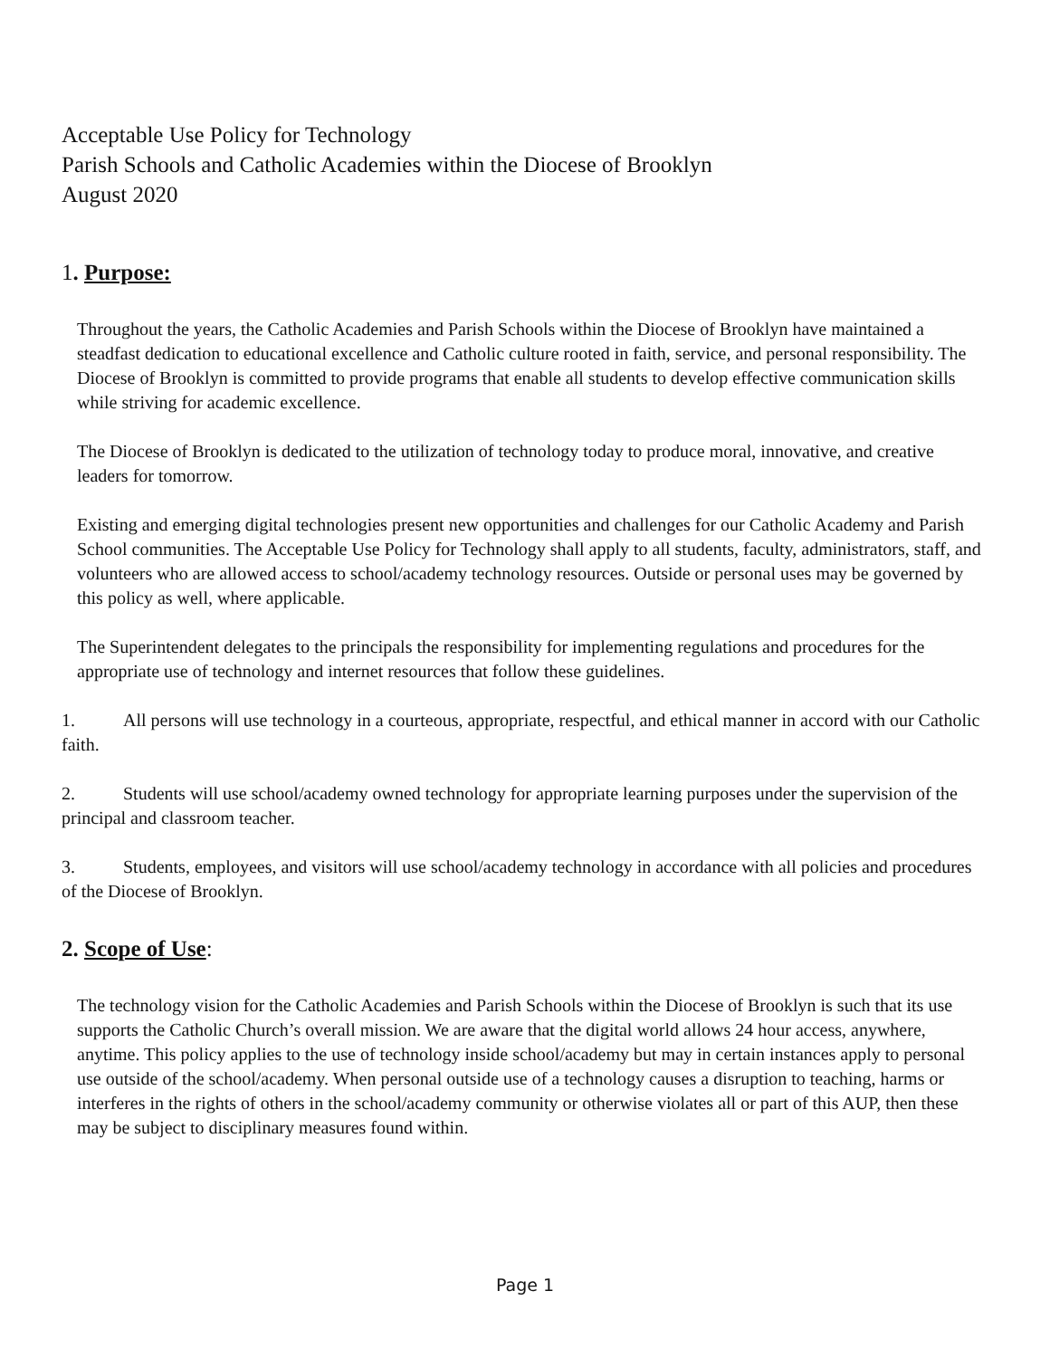Acceptable Use Policy for Technology
Parish Schools and Catholic Academies within the Diocese of Brooklyn
August 2020
1. Purpose:
Throughout the years, the Catholic Academies and Parish Schools within the Diocese of Brooklyn have maintained a steadfast dedication to educational excellence and Catholic culture rooted in faith, service, and personal responsibility. The Diocese of Brooklyn is committed to provide programs that enable all students to develop effective communication skills while striving for academic excellence.
The Diocese of Brooklyn is dedicated to the utilization of technology today to produce moral, innovative, and creative leaders for tomorrow.
Existing and emerging digital technologies present new opportunities and challenges for our Catholic Academy and Parish School communities. The Acceptable Use Policy for Technology shall apply to all students, faculty, administrators, staff, and volunteers who are allowed access to school/academy technology resources. Outside or personal uses may be governed by this policy as well, where applicable.
The Superintendent delegates to the principals the responsibility for implementing regulations and procedures for the appropriate use of technology and internet resources that follow these guidelines.
1. All persons will use technology in a courteous, appropriate, respectful, and ethical manner in accord with our Catholic faith.
2. Students will use school/academy owned technology for appropriate learning purposes under the supervision of the principal and classroom teacher.
3. Students, employees, and visitors will use school/academy technology in accordance with all policies and procedures of the Diocese of Brooklyn.
2. Scope of Use:
The technology vision for the Catholic Academies and Parish Schools within the Diocese of Brooklyn is such that its use supports the Catholic Church’s overall mission. We are aware that the digital world allows 24 hour access, anywhere, anytime. This policy applies to the use of technology inside school/academy but may in certain instances apply to personal use outside of the school/academy. When personal outside use of a technology causes a disruption to teaching, harms or interferes in the rights of others in the school/academy community or otherwise violates all or part of this AUP, then these may be subject to disciplinary measures found within.
Page 1